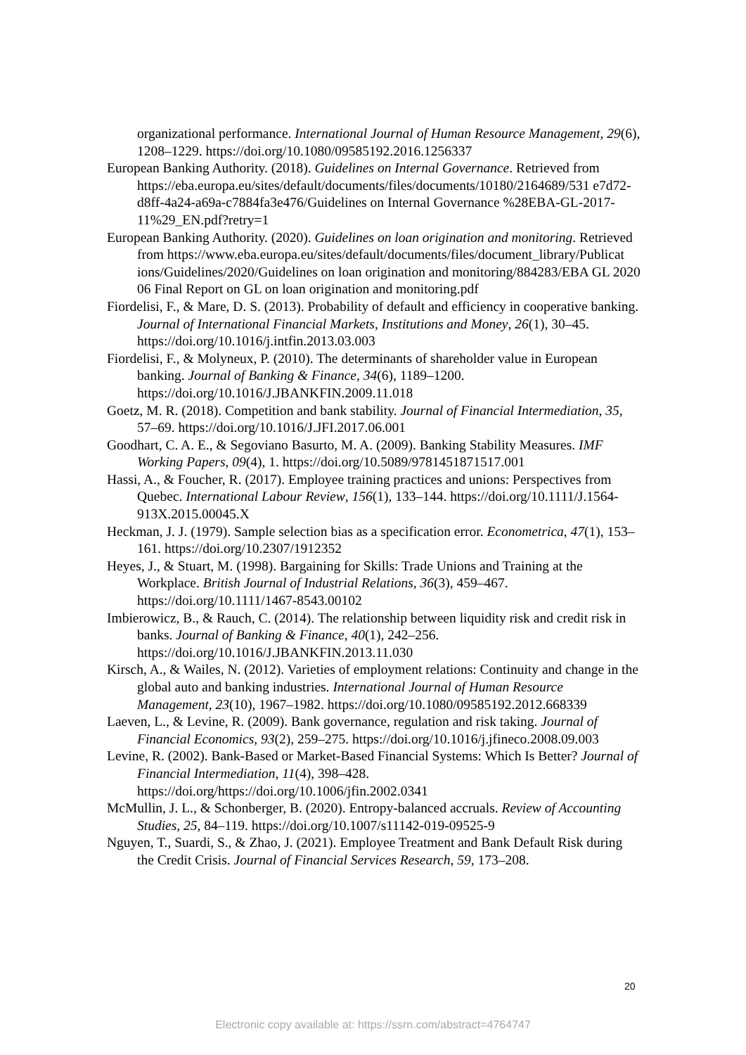organizational performance. International Journal of Human Resource Management, 29(6), 1208–1229. https://doi.org/10.1080/09585192.2016.1256337
European Banking Authority. (2018). Guidelines on Internal Governance. Retrieved from https://eba.europa.eu/sites/default/documents/files/documents/10180/2164689/531 e7d72-d8ff-4a24-a69a-c7884fa3e476/Guidelines on Internal Governance %28EBA-GL-2017-11%29_EN.pdf?retry=1
European Banking Authority. (2020). Guidelines on loan origination and monitoring. Retrieved from https://www.eba.europa.eu/sites/default/documents/files/document_library/Publicat ions/Guidelines/2020/Guidelines on loan origination and monitoring/884283/EBA GL 2020 06 Final Report on GL on loan origination and monitoring.pdf
Fiordelisi, F., & Mare, D. S. (2013). Probability of default and efficiency in cooperative banking. Journal of International Financial Markets, Institutions and Money, 26(1), 30–45. https://doi.org/10.1016/j.intfin.2013.03.003
Fiordelisi, F., & Molyneux, P. (2010). The determinants of shareholder value in European banking. Journal of Banking & Finance, 34(6), 1189–1200. https://doi.org/10.1016/J.JBANKFIN.2009.11.018
Goetz, M. R. (2018). Competition and bank stability. Journal of Financial Intermediation, 35, 57–69. https://doi.org/10.1016/J.JFI.2017.06.001
Goodhart, C. A. E., & Segoviano Basurto, M. A. (2009). Banking Stability Measures. IMF Working Papers, 09(4), 1. https://doi.org/10.5089/9781451871517.001
Hassi, A., & Foucher, R. (2017). Employee training practices and unions: Perspectives from Quebec. International Labour Review, 156(1), 133–144. https://doi.org/10.1111/J.1564-913X.2015.00045.X
Heckman, J. J. (1979). Sample selection bias as a specification error. Econometrica, 47(1), 153–161. https://doi.org/10.2307/1912352
Heyes, J., & Stuart, M. (1998). Bargaining for Skills: Trade Unions and Training at the Workplace. British Journal of Industrial Relations, 36(3), 459–467. https://doi.org/10.1111/1467-8543.00102
Imbierowicz, B., & Rauch, C. (2014). The relationship between liquidity risk and credit risk in banks. Journal of Banking & Finance, 40(1), 242–256. https://doi.org/10.1016/J.JBANKFIN.2013.11.030
Kirsch, A., & Wailes, N. (2012). Varieties of employment relations: Continuity and change in the global auto and banking industries. International Journal of Human Resource Management, 23(10), 1967–1982. https://doi.org/10.1080/09585192.2012.668339
Laeven, L., & Levine, R. (2009). Bank governance, regulation and risk taking. Journal of Financial Economics, 93(2), 259–275. https://doi.org/10.1016/j.jfineco.2008.09.003
Levine, R. (2002). Bank-Based or Market-Based Financial Systems: Which Is Better? Journal of Financial Intermediation, 11(4), 398–428. https://doi.org/https://doi.org/10.1006/jfin.2002.0341
McMullin, J. L., & Schonberger, B. (2020). Entropy-balanced accruals. Review of Accounting Studies, 25, 84–119. https://doi.org/10.1007/s11142-019-09525-9
Nguyen, T., Suardi, S., & Zhao, J. (2021). Employee Treatment and Bank Default Risk during the Credit Crisis. Journal of Financial Services Research, 59, 173–208.
20
Electronic copy available at: https://ssrn.com/abstract=4764747